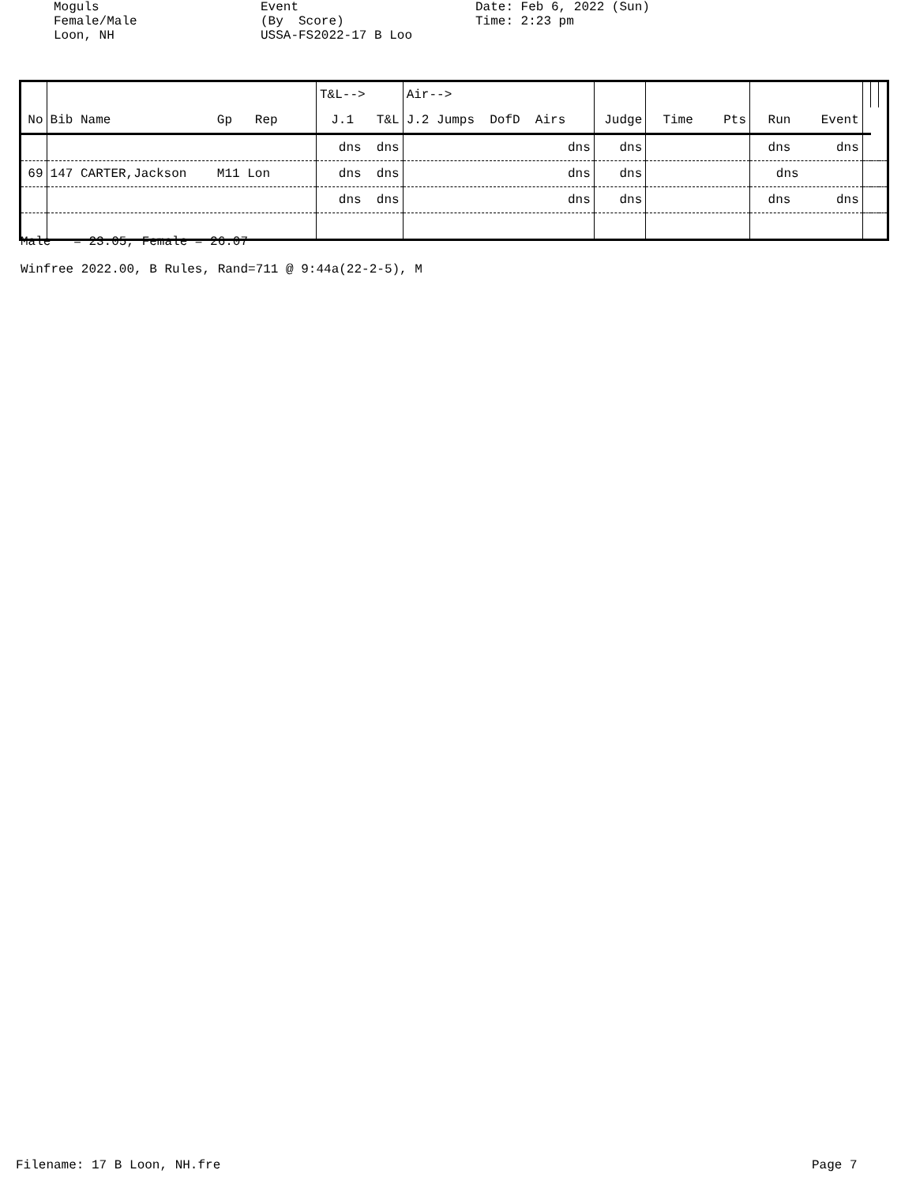Moguls Female/Male Loon, NH
Event (By Score) USSA-FS2022-17 B Loo
Date: Feb 6, 2022 (Sun) Time: 2:23 pm
| | | T&L--> | Air--> | | | | | | |
| --- | --- | --- | --- | --- | --- | --- | --- | --- | --- |
| No | Bib Name Gp Rep | J.1 T&L | J.2 Jumps DofD Airs | Judge | Time Pts | Run Event | | | |
| | | dns dns | dns | dns | | dns dns | | | |
| 69 | 147 CARTER,Jackson M11 Lon | dns dns | dns | dns | | dns | | | |
| | | dns dns | dns | dns | | dns dns | | | |
Male = 23.05, Female = 26.07
Winfree 2022.00, B Rules, Rand=711 @ 9:44a(22-2-5), M
Filename: 17 B Loon, NH.fre Page 7